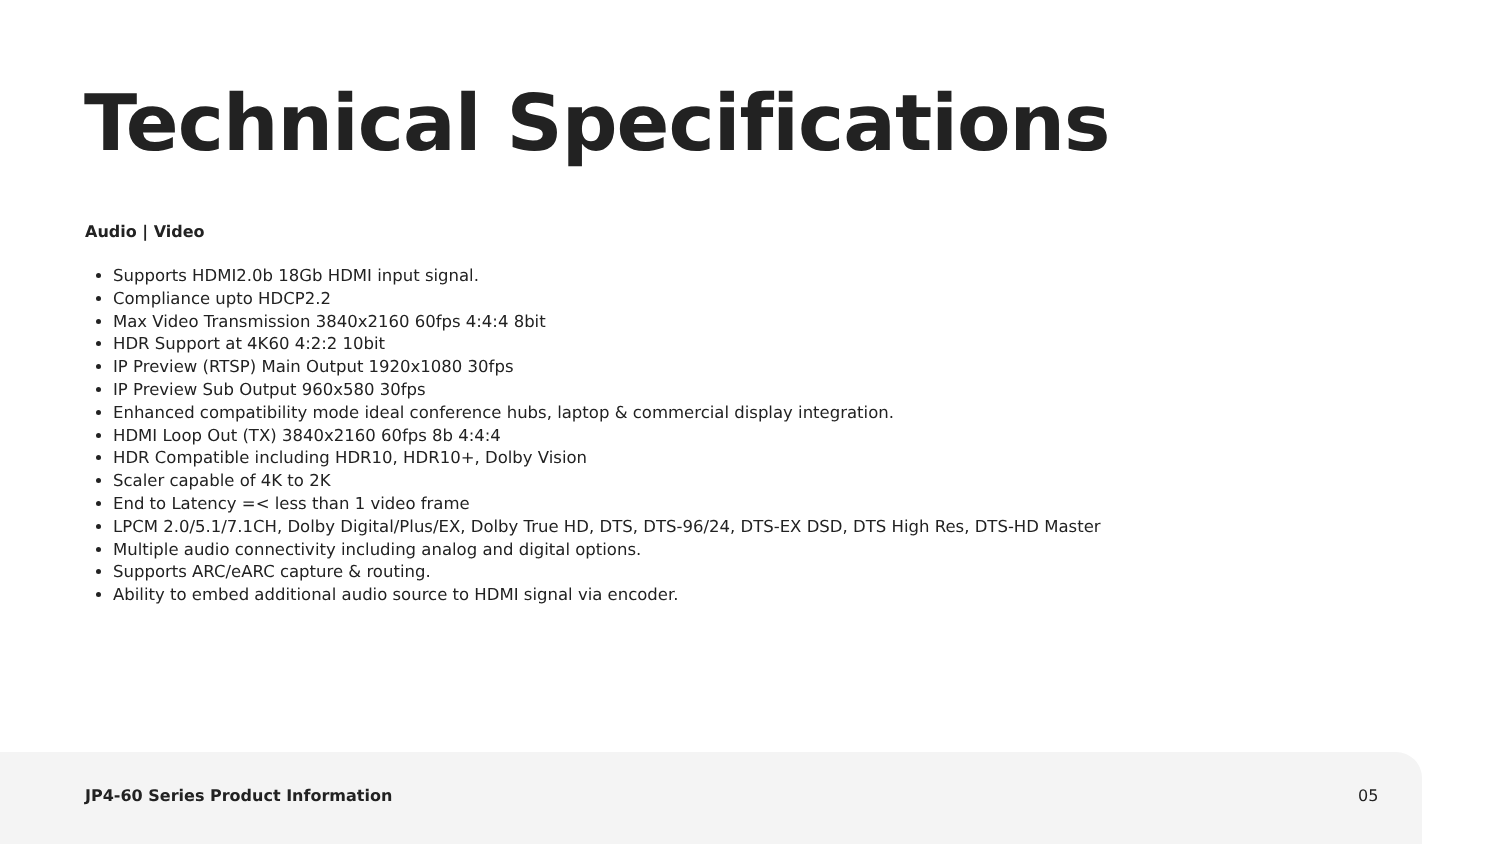Technical Specifications
Audio | Video
Supports HDMI2.0b 18Gb HDMI input signal.
Compliance upto HDCP2.2
Max Video Transmission 3840x2160 60fps 4:4:4 8bit
HDR Support at 4K60 4:2:2 10bit
IP Preview (RTSP) Main Output 1920x1080 30fps
IP Preview Sub Output 960x580 30fps
Enhanced compatibility mode ideal conference hubs, laptop & commercial display integration.
HDMI Loop Out (TX) 3840x2160 60fps 8b 4:4:4
HDR Compatible including HDR10, HDR10+, Dolby Vision
Scaler capable of 4K to 2K
End to Latency =< less than 1 video frame
LPCM 2.0/5.1/7.1CH, Dolby Digital/Plus/EX, Dolby True HD, DTS, DTS-96/24, DTS-EX DSD, DTS High Res, DTS-HD Master
Multiple audio connectivity including analog and digital options.
Supports ARC/eARC capture & routing.
Ability to embed additional audio source to HDMI signal via encoder.
JP4-60 Series Product Information
05